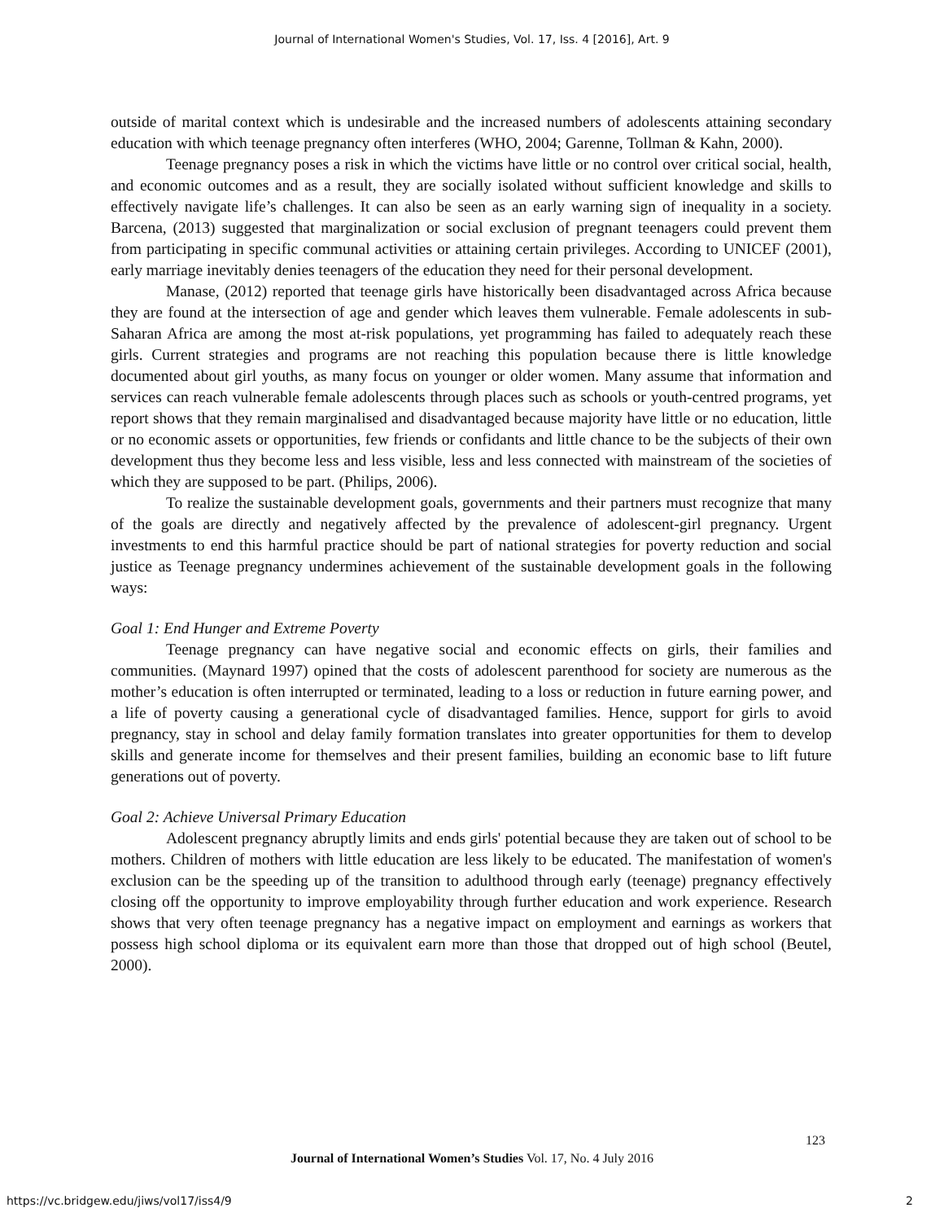Journal of International Women's Studies, Vol. 17, Iss. 4 [2016], Art. 9
outside of marital context which is undesirable and the increased numbers of adolescents attaining secondary education with which teenage pregnancy often interferes (WHO, 2004; Garenne, Tollman & Kahn, 2000).
Teenage pregnancy poses a risk in which the victims have little or no control over critical social, health, and economic outcomes and as a result, they are socially isolated without sufficient knowledge and skills to effectively navigate life’s challenges. It can also be seen as an early warning sign of inequality in a society. Barcena, (2013) suggested that marginalization or social exclusion of pregnant teenagers could prevent them from participating in specific communal activities or attaining certain privileges. According to UNICEF (2001), early marriage inevitably denies teenagers of the education they need for their personal development.
Manase, (2012) reported that teenage girls have historically been disadvantaged across Africa because they are found at the intersection of age and gender which leaves them vulnerable. Female adolescents in sub-Saharan Africa are among the most at-risk populations, yet programming has failed to adequately reach these girls. Current strategies and programs are not reaching this population because there is little knowledge documented about girl youths, as many focus on younger or older women. Many assume that information and services can reach vulnerable female adolescents through places such as schools or youth-centred programs, yet report shows that they remain marginalised and disadvantaged because majority have little or no education, little or no economic assets or opportunities, few friends or confidants and little chance to be the subjects of their own development thus they become less and less visible, less and less connected with mainstream of the societies of which they are supposed to be part. (Philips, 2006).
To realize the sustainable development goals, governments and their partners must recognize that many of the goals are directly and negatively affected by the prevalence of adolescent-girl pregnancy. Urgent investments to end this harmful practice should be part of national strategies for poverty reduction and social justice as Teenage pregnancy undermines achievement of the sustainable development goals in the following ways:
Goal 1: End Hunger and Extreme Poverty
Teenage pregnancy can have negative social and economic effects on girls, their families and communities. (Maynard 1997) opined that the costs of adolescent parenthood for society are numerous as the mother’s education is often interrupted or terminated, leading to a loss or reduction in future earning power, and a life of poverty causing a generational cycle of disadvantaged families. Hence, support for girls to avoid pregnancy, stay in school and delay family formation translates into greater opportunities for them to develop skills and generate income for themselves and their present families, building an economic base to lift future generations out of poverty.
Goal 2: Achieve Universal Primary Education
Adolescent pregnancy abruptly limits and ends girls' potential because they are taken out of school to be mothers. Children of mothers with little education are less likely to be educated. The manifestation of women's exclusion can be the speeding up of the transition to adulthood through early (teenage) pregnancy effectively closing off the opportunity to improve employability through further education and work experience. Research shows that very often teenage pregnancy has a negative impact on employment and earnings as workers that possess high school diploma or its equivalent earn more than those that dropped out of high school (Beutel, 2000).
123
Journal of International Women’s Studies Vol. 17, No. 4 July 2016
https://vc.bridgew.edu/jiws/vol17/iss4/9
2